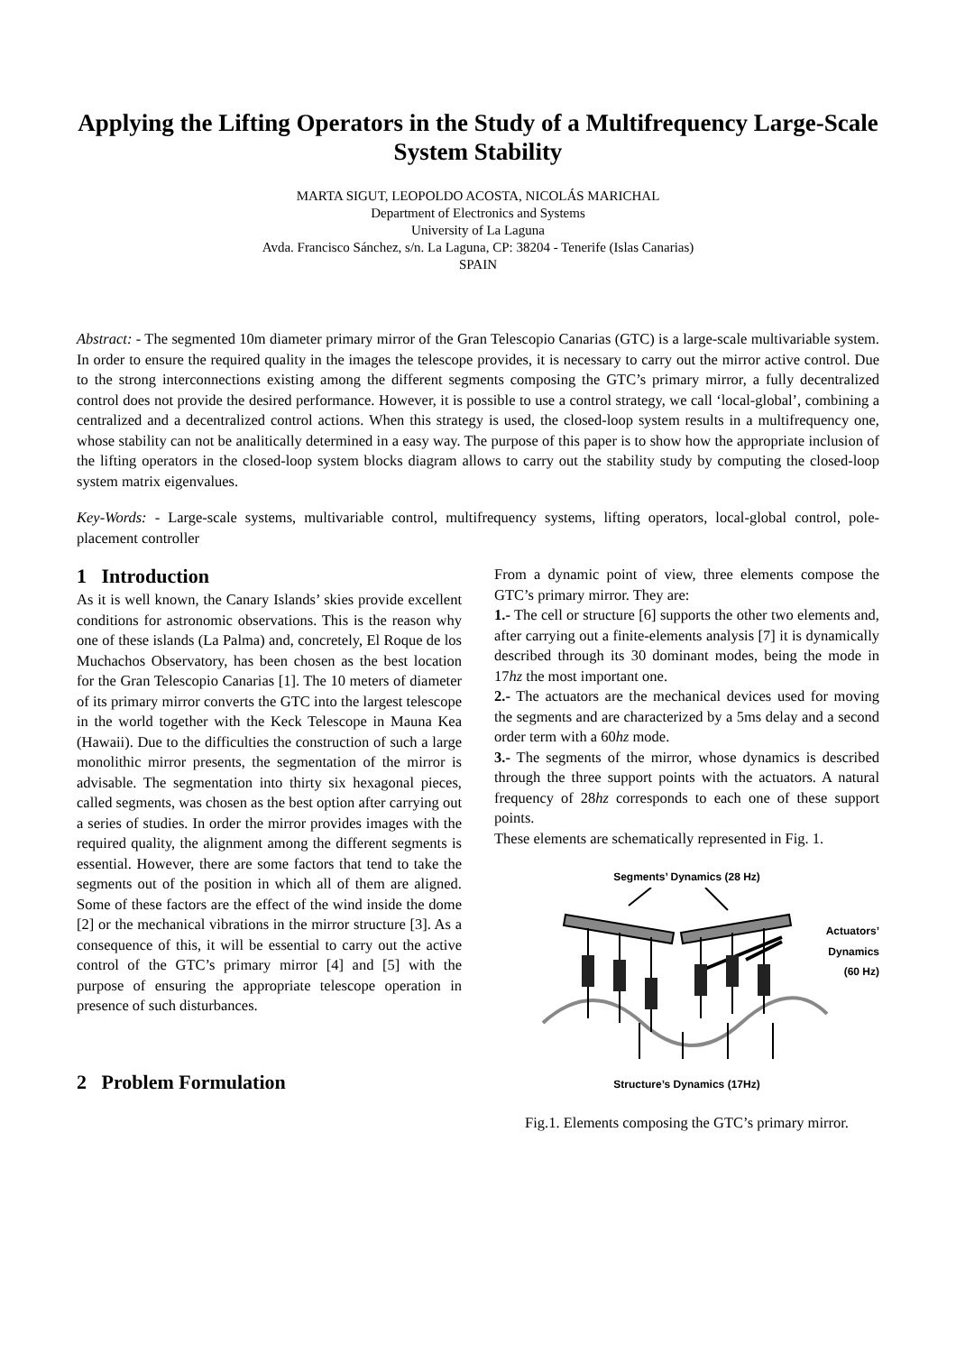Applying the Lifting Operators in the Study of a Multifrequency Large-Scale System Stability
MARTA SIGUT, LEOPOLDO ACOSTA, NICOLÁS MARICHAL
Department of Electronics and Systems
University of La Laguna
Avda. Francisco Sánchez, s/n. La Laguna, CP: 38204 - Tenerife (Islas Canarias)
SPAIN
Abstract: - The segmented 10m diameter primary mirror of the Gran Telescopio Canarias (GTC) is a large-scale multivariable system. In order to ensure the required quality in the images the telescope provides, it is necessary to carry out the mirror active control. Due to the strong interconnections existing among the different segments composing the GTC’s primary mirror, a fully decentralized control does not provide the desired performance. However, it is possible to use a control strategy, we call ‘local-global’, combining a centralized and a decentralized control actions. When this strategy is used, the closed-loop system results in a multifrequency one, whose stability can not be analitically determined in a easy way. The purpose of this paper is to show how the appropriate inclusion of the lifting operators in the closed-loop system blocks diagram allows to carry out the stability study by computing the closed-loop system matrix eigenvalues.
Key-Words: - Large-scale systems, multivariable control, multifrequency systems, lifting operators, local-global control, pole-placement controller
1 Introduction
As it is well known, the Canary Islands’ skies provide excellent conditions for astronomic observations. This is the reason why one of these islands (La Palma) and, concretely, El Roque de los Muchachos Observatory, has been chosen as the best location for the Gran Telescopio Canarias [1]. The 10 meters of diameter of its primary mirror converts the GTC into the largest telescope in the world together with the Keck Telescope in Mauna Kea (Hawaii). Due to the difficulties the construction of such a large monolithic mirror presents, the segmentation of the mirror is advisable. The segmentation into thirty six hexagonal pieces, called segments, was chosen as the best option after carrying out a series of studies. In order the mirror provides images with the required quality, the alignment among the different segments is essential. However, there are some factors that tend to take the segments out of the position in which all of them are aligned. Some of these factors are the effect of the wind inside the dome [2] or the mechanical vibrations in the mirror structure [3]. As a consequence of this, it will be essential to carry out the active control of the GTC’s primary mirror [4] and [5] with the purpose of ensuring the appropriate telescope operation in presence of such disturbances.
2 Problem Formulation
From a dynamic point of view, three elements compose the GTC’s primary mirror. They are:
1.- The cell or structure [6] supports the other two elements and, after carrying out a finite-elements analysis [7] it is dynamically described through its 30 dominant modes, being the mode in 17hz the most important one.
2.- The actuators are the mechanical devices used for moving the segments and are characterized by a 5ms delay and a second order term with a 60hz mode.
3.- The segments of the mirror, whose dynamics is described through the three support points with the actuators. A natural frequency of 28hz corresponds to each one of these support points.
These elements are schematically represented in Fig. 1.
Segments’ Dynamics (28 Hz)
Actuators’
Dynamics
(60 Hz)
Structure’s Dynamics (17Hz)
Fig.1. Elements composing the GTC’s primary mirror.